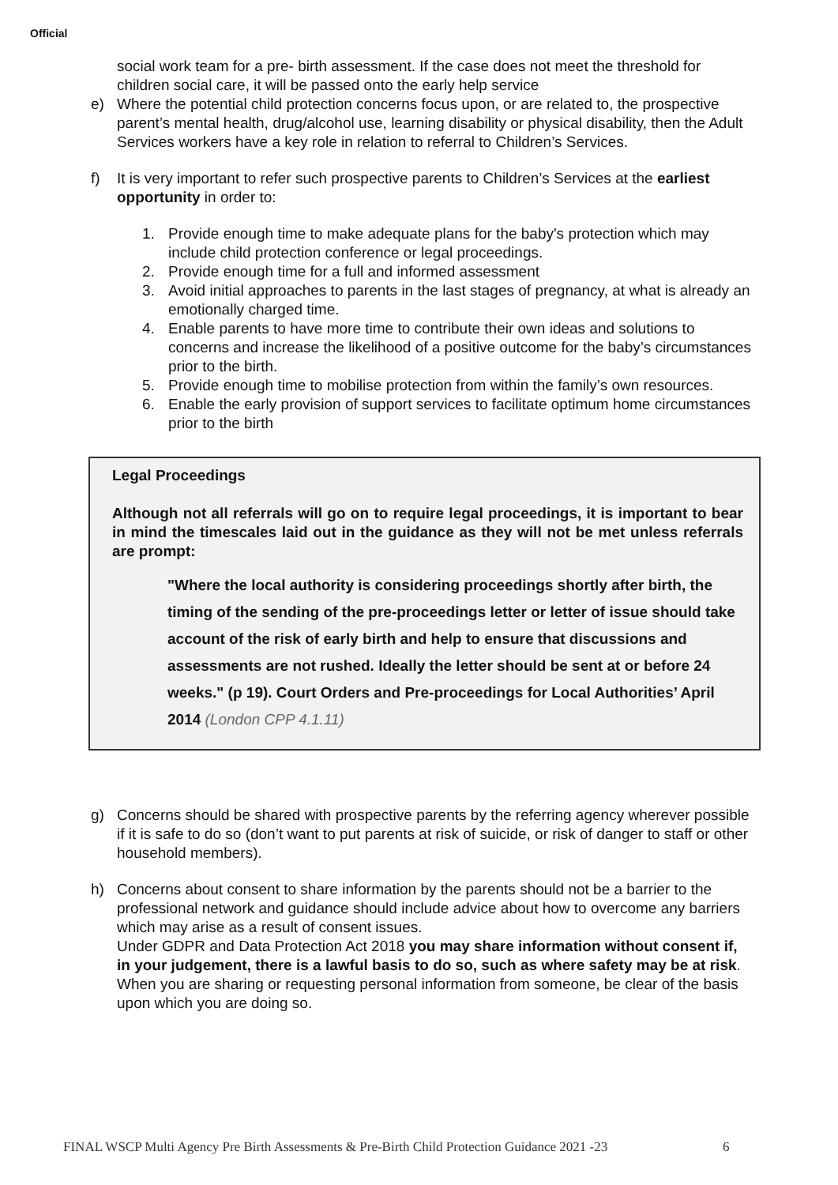Official
social work team for a pre- birth assessment. If the case does not meet the threshold for children social care, it will be passed onto the early help service
e) Where the potential child protection concerns focus upon, or are related to, the prospective parent’s mental health, drug/alcohol use, learning disability or physical disability, then the Adult Services workers have a key role in relation to referral to Children’s Services.
f) It is very important to refer such prospective parents to Children’s Services at the earliest opportunity in order to:
1. Provide enough time to make adequate plans for the baby's protection which may include child protection conference or legal proceedings.
2. Provide enough time for a full and informed assessment
3. Avoid initial approaches to parents in the last stages of pregnancy, at what is already an emotionally charged time.
4. Enable parents to have more time to contribute their own ideas and solutions to concerns and increase the likelihood of a positive outcome for the baby’s circumstances prior to the birth.
5. Provide enough time to mobilise protection from within the family’s own resources.
6. Enable the early provision of support services to facilitate optimum home circumstances prior to the birth
Legal Proceedings
Although not all referrals will go on to require legal proceedings, it is important to bear in mind the timescales laid out in the guidance as they will not be met unless referrals are prompt:
"Where the local authority is considering proceedings shortly after birth, the timing of the sending of the pre-proceedings letter or letter of issue should take account of the risk of early birth and help to ensure that discussions and assessments are not rushed. Ideally the letter should be sent at or before 24 weeks." (p 19). Court Orders and Pre-proceedings for Local Authorities’ April 2014 (London CPP 4.1.11)
g) Concerns should be shared with prospective parents by the referring agency wherever possible if it is safe to do so (don’t want to put parents at risk of suicide, or risk of danger to staff or other household members).
h) Concerns about consent to share information by the parents should not be a barrier to the professional network and guidance should include advice about how to overcome any barriers which may arise as a result of consent issues.
Under GDPR and Data Protection Act 2018 you may share information without consent if, in your judgement, there is a lawful basis to do so, such as where safety may be at risk. When you are sharing or requesting personal information from someone, be clear of the basis upon which you are doing so.
FINAL WSCP Multi Agency Pre Birth Assessments & Pre-Birth Child Protection Guidance 2021 -23
6